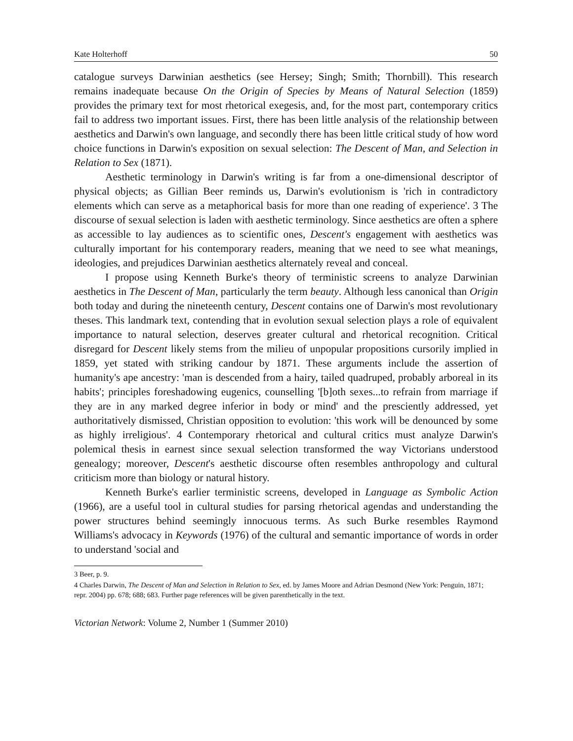Kate Holterhoff 50
catalogue surveys Darwinian aesthetics (see Hersey; Singh; Smith; Thornbill). This research remains inadequate because On the Origin of Species by Means of Natural Selection (1859) provides the primary text for most rhetorical exegesis, and, for the most part, contemporary critics fail to address two important issues. First, there has been little analysis of the relationship between aesthetics and Darwin's own language, and secondly there has been little critical study of how word choice functions in Darwin's exposition on sexual selection: The Descent of Man, and Selection in Relation to Sex (1871).
Aesthetic terminology in Darwin's writing is far from a one-dimensional descriptor of physical objects; as Gillian Beer reminds us, Darwin's evolutionism is 'rich in contradictory elements which can serve as a metaphorical basis for more than one reading of experience'. 3 The discourse of sexual selection is laden with aesthetic terminology. Since aesthetics are often a sphere as accessible to lay audiences as to scientific ones, Descent's engagement with aesthetics was culturally important for his contemporary readers, meaning that we need to see what meanings, ideologies, and prejudices Darwinian aesthetics alternately reveal and conceal.
I propose using Kenneth Burke's theory of terministic screens to analyze Darwinian aesthetics in The Descent of Man, particularly the term beauty. Although less canonical than Origin both today and during the nineteenth century, Descent contains one of Darwin's most revolutionary theses. This landmark text, contending that in evolution sexual selection plays a role of equivalent importance to natural selection, deserves greater cultural and rhetorical recognition. Critical disregard for Descent likely stems from the milieu of unpopular propositions cursorily implied in 1859, yet stated with striking candour by 1871. These arguments include the assertion of humanity's ape ancestry: 'man is descended from a hairy, tailed quadruped, probably arboreal in its habits'; principles foreshadowing eugenics, counselling '[b]oth sexes...to refrain from marriage if they are in any marked degree inferior in body or mind' and the presciently addressed, yet authoritatively dismissed, Christian opposition to evolution: 'this work will be denounced by some as highly irreligious'. 4 Contemporary rhetorical and cultural critics must analyze Darwin's polemical thesis in earnest since sexual selection transformed the way Victorians understood genealogy; moreover, Descent's aesthetic discourse often resembles anthropology and cultural criticism more than biology or natural history.
Kenneth Burke's earlier terministic screens, developed in Language as Symbolic Action (1966), are a useful tool in cultural studies for parsing rhetorical agendas and understanding the power structures behind seemingly innocuous terms. As such Burke resembles Raymond Williams's advocacy in Keywords (1976) of the cultural and semantic importance of words in order to understand 'social and
3 Beer, p. 9.
4 Charles Darwin, The Descent of Man and Selection in Relation to Sex, ed. by James Moore and Adrian Desmond (New York: Penguin, 1871; repr. 2004) pp. 678; 688; 683. Further page references will be given parenthetically in the text.
Victorian Network: Volume 2, Number 1 (Summer 2010)